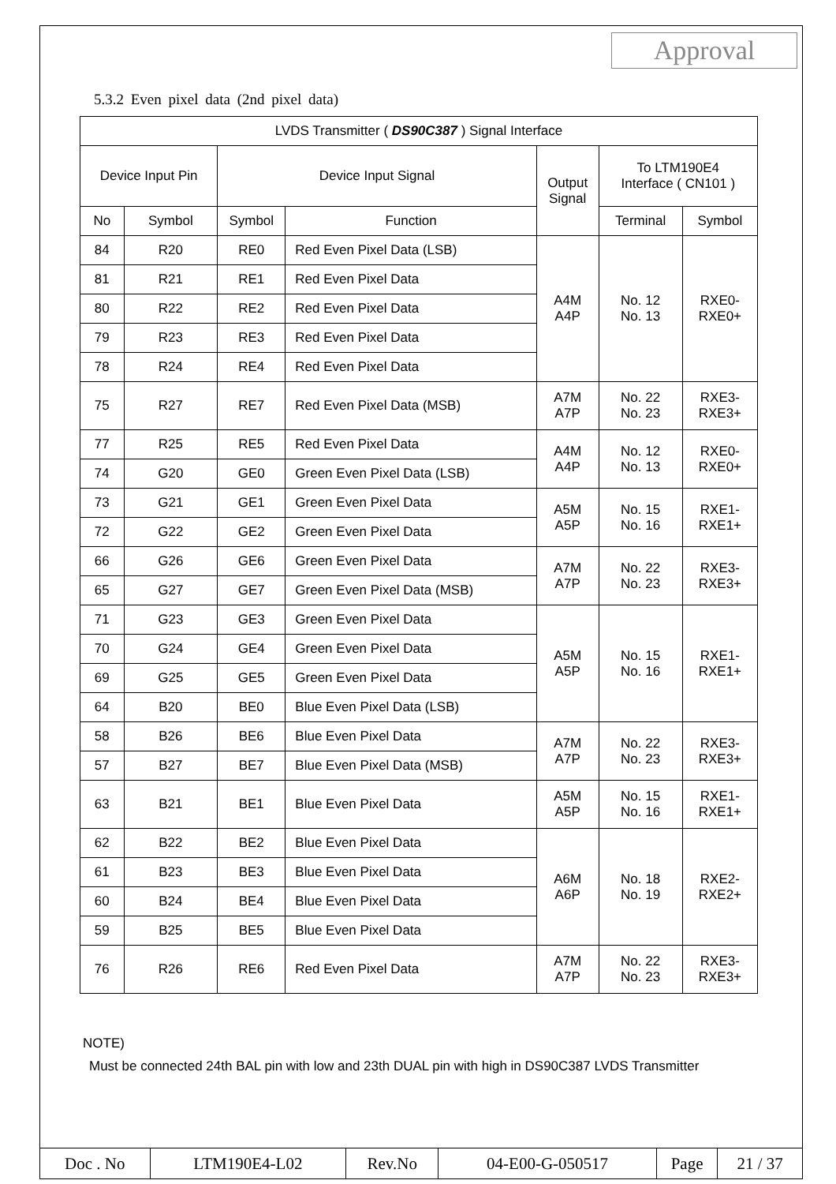Approval
5.3.2 Even pixel data (2nd pixel data)
| LVDS Transmitter ( DS90C387 ) Signal Interface | | | | | | |
| Device Input Pin | | Device Input Signal | | Output Signal | To LTM190E4 Interface ( CN101 ) | |
| No | Symbol | Symbol | Function | | Terminal | Symbol |
| 84 | R20 | RE0 | Red Even Pixel Data (LSB) | A4M A4P | No. 12 No. 13 | RXE0- RXE0+ |
| 81 | R21 | RE1 | Red Even Pixel Data | | | |
| 80 | R22 | RE2 | Red Even Pixel Data | | | |
| 79 | R23 | RE3 | Red Even Pixel Data | | | |
| 78 | R24 | RE4 | Red Even Pixel Data | | | |
| 75 | R27 | RE7 | Red Even Pixel Data (MSB) | A7M A7P | No. 22 No. 23 | RXE3- RXE3+ |
| 77 | R25 | RE5 | Red Even Pixel Data | A4M A4P | No. 12 No. 13 | RXE0- RXE0+ |
| 74 | G20 | GE0 | Green Even Pixel Data (LSB) | | | |
| 73 | G21 | GE1 | Green Even Pixel Data | A5M A5P | No. 15 No. 16 | RXE1- RXE1+ |
| 72 | G22 | GE2 | Green Even Pixel Data | | | |
| 66 | G26 | GE6 | Green Even Pixel Data | A7M A7P | No. 22 No. 23 | RXE3- RXE3+ |
| 65 | G27 | GE7 | Green Even Pixel Data (MSB) | | | |
| 71 | G23 | GE3 | Green Even Pixel Data | A5M A5P | No. 15 No. 16 | RXE1- RXE1+ |
| 70 | G24 | GE4 | Green Even Pixel Data | | | |
| 69 | G25 | GE5 | Green Even Pixel Data | | | |
| 64 | B20 | BE0 | Blue Even Pixel Data (LSB) | | | |
| 58 | B26 | BE6 | Blue Even Pixel Data | A7M A7P | No. 22 No. 23 | RXE3- RXE3+ |
| 57 | B27 | BE7 | Blue Even Pixel Data (MSB) | | | |
| 63 | B21 | BE1 | Blue Even Pixel Data | A5M A5P | No. 15 No. 16 | RXE1- RXE1+ |
| 62 | B22 | BE2 | Blue Even Pixel Data | A6M A6P | No. 18 No. 19 | RXE2- RXE2+ |
| 61 | B23 | BE3 | Blue Even Pixel Data | | | |
| 60 | B24 | BE4 | Blue Even Pixel Data | | | |
| 59 | B25 | BE5 | Blue Even Pixel Data | | | |
| 76 | R26 | RE6 | Red Even Pixel Data | A7M A7P | No. 22 No. 23 | RXE3- RXE3+ |
NOTE)
Must be connected 24th BAL pin with low and 23th DUAL pin with high in DS90C387 LVDS Transmitter
| Doc . No | LTM190E4-L02 | Rev.No | 04-E00-G-050517 | Page | 21 / 37 |